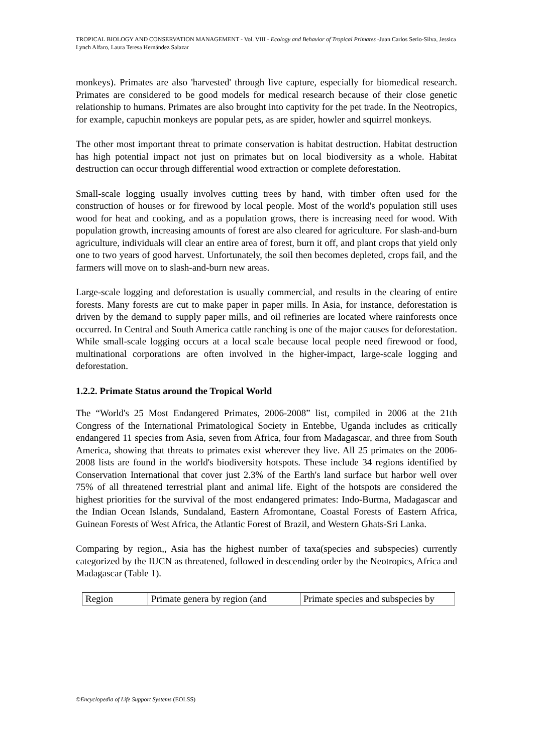TROPICAL BIOLOGY AND CONSERVATION MANAGEMENT - Vol. VIII - Ecology and Behavior of Tropical Primates -Juan Carlos Serio-Silva, Jessica Lynch Alfaro, Laura Teresa Hernández Salazar
monkeys). Primates are also 'harvested' through live capture, especially for biomedical research. Primates are considered to be good models for medical research because of their close genetic relationship to humans. Primates are also brought into captivity for the pet trade. In the Neotropics, for example, capuchin monkeys are popular pets, as are spider, howler and squirrel monkeys.
The other most important threat to primate conservation is habitat destruction. Habitat destruction has high potential impact not just on primates but on local biodiversity as a whole. Habitat destruction can occur through differential wood extraction or complete deforestation.
Small-scale logging usually involves cutting trees by hand, with timber often used for the construction of houses or for firewood by local people. Most of the world's population still uses wood for heat and cooking, and as a population grows, there is increasing need for wood. With population growth, increasing amounts of forest are also cleared for agriculture. For slash-and-burn agriculture, individuals will clear an entire area of forest, burn it off, and plant crops that yield only one to two years of good harvest. Unfortunately, the soil then becomes depleted, crops fail, and the farmers will move on to slash-and-burn new areas.
Large-scale logging and deforestation is usually commercial, and results in the clearing of entire forests. Many forests are cut to make paper in paper mills. In Asia, for instance, deforestation is driven by the demand to supply paper mills, and oil refineries are located where rainforests once occurred. In Central and South America cattle ranching is one of the major causes for deforestation. While small-scale logging occurs at a local scale because local people need firewood or food, multinational corporations are often involved in the higher-impact, large-scale logging and deforestation.
1.2.2. Primate Status around the Tropical World
The “World's 25 Most Endangered Primates, 2006-2008” list, compiled in 2006 at the 21th Congress of the International Primatological Society in Entebbe, Uganda includes as critically endangered 11 species from Asia, seven from Africa, four from Madagascar, and three from South America, showing that threats to primates exist wherever they live. All 25 primates on the 2006-2008 lists are found in the world's biodiversity hotspots. These include 34 regions identified by Conservation International that cover just 2.3% of the Earth's land surface but harbor well over 75% of all threatened terrestrial plant and animal life. Eight of the hotspots are considered the highest priorities for the survival of the most endangered primates: Indo-Burma, Madagascar and the Indian Ocean Islands, Sundaland, Eastern Afromontane, Coastal Forests of Eastern Africa, Guinean Forests of West Africa, the Atlantic Forest of Brazil, and Western Ghats-Sri Lanka.
Comparing by region,, Asia has the highest number of taxa(species and subspecies) currently categorized by the IUCN as threatened, followed in descending order by the Neotropics, Africa and Madagascar (Table 1).
| Region | Primate genera by region (and | Primate species and subspecies by |
©Encyclopedia of Life Support Systems (EOLSS)